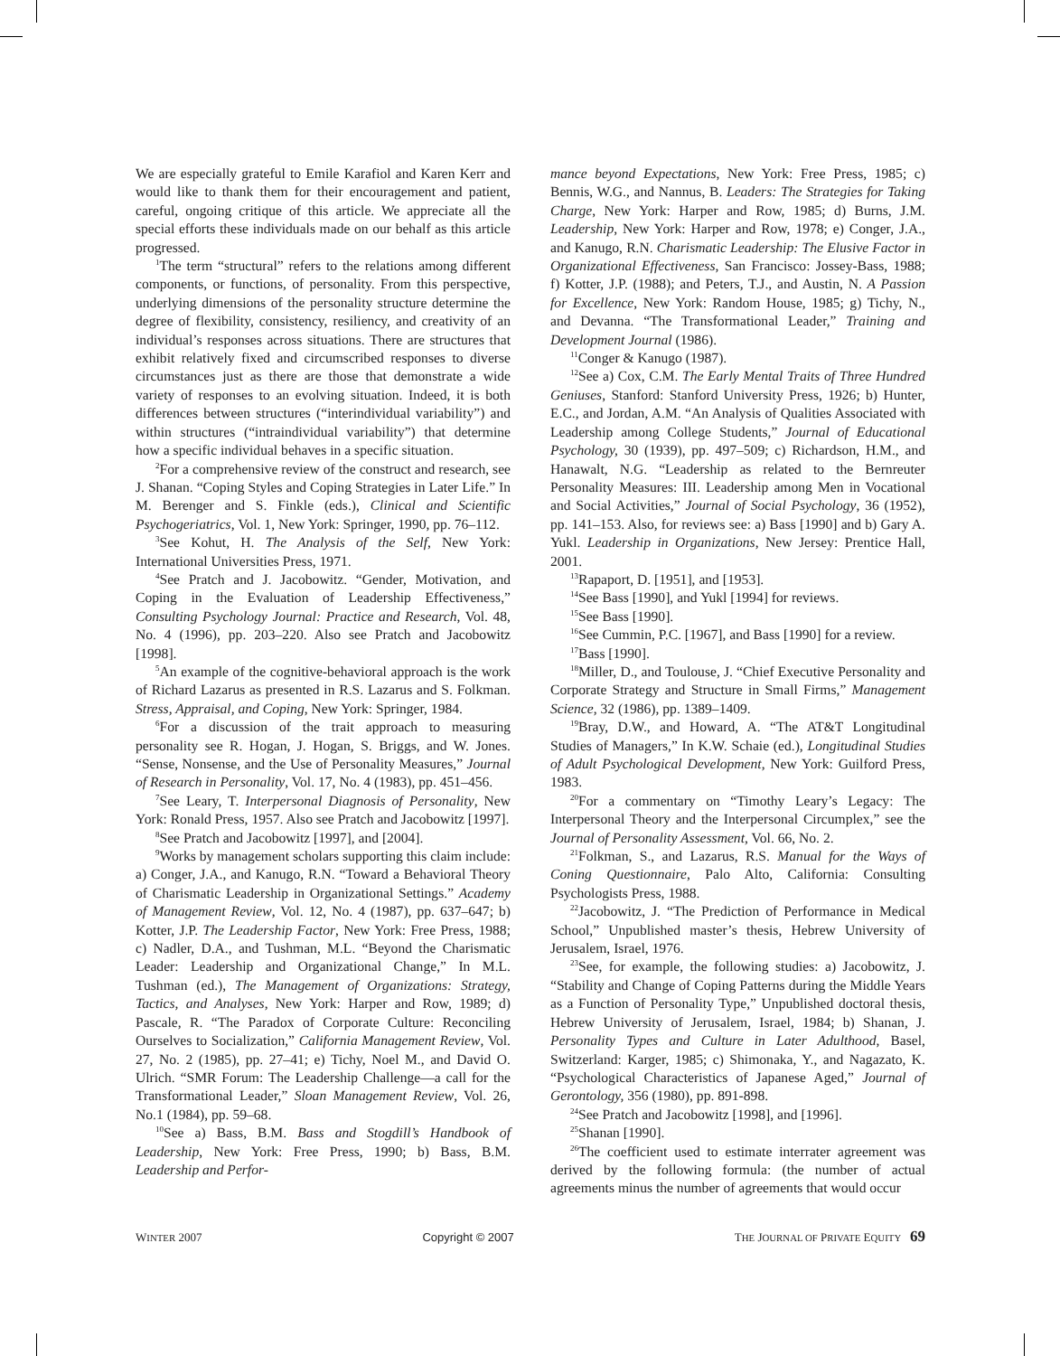We are especially grateful to Emile Karafiol and Karen Kerr and would like to thank them for their encouragement and patient, careful, ongoing critique of this article. We appreciate all the special efforts these individuals made on our behalf as this article progressed.
<sup>1</sup> The term “structural” refers to the relations among different components, or functions, of personality. From this perspective, underlying dimensions of the personality structure determine the degree of flexibility, consistency, resiliency, and creativity of an individual’s responses across situations. There are structures that exhibit relatively fixed and circumscribed responses to diverse circumstances just as there are those that demonstrate a wide variety of responses to an evolving situation. Indeed, it is both differences between structures (“interindividual variability”) and within structures (“intraindividual variability”) that determine how a specific individual behaves in a specific situation.
<sup>2</sup> For a comprehensive review of the construct and research, see J. Shanan. “Coping Styles and Coping Strategies in Later Life.” In M. Berenger and S. Finkle (eds.), Clinical and Scientific Psychogeriatrics, Vol. 1, New York: Springer, 1990, pp. 76–112.
<sup>3</sup> See Kohut, H. The Analysis of the Self, New York: International Universities Press, 1971.
<sup>4</sup> See Pratch and J. Jacobowitz. “Gender, Motivation, and Coping in the Evaluation of Leadership Effectiveness,” Consulting Psychology Journal: Practice and Research, Vol. 48, No. 4 (1996), pp. 203–220. Also see Pratch and Jacobowitz [1998].
<sup>5</sup> An example of the cognitive-behavioral approach is the work of Richard Lazarus as presented in R.S. Lazarus and S. Folkman. Stress, Appraisal, and Coping, New York: Springer, 1984.
<sup>6</sup> For a discussion of the trait approach to measuring personality see R. Hogan, J. Hogan, S. Briggs, and W. Jones. “Sense, Nonsense, and the Use of Personality Measures,” Journal of Research in Personality, Vol. 17, No. 4 (1983), pp. 451–456.
<sup>7</sup> See Leary, T. Interpersonal Diagnosis of Personality, New York: Ronald Press, 1957. Also see Pratch and Jacobowitz [1997].
<sup>8</sup> See Pratch and Jacobowitz [1997], and [2004].
<sup>9</sup> Works by management scholars supporting this claim include: a) Conger, J.A., and Kanugo, R.N. “Toward a Behavioral Theory of Charismatic Leadership in Organizational Settings.” Academy of Management Review, Vol. 12, No. 4 (1987), pp. 637–647; b) Kotter, J.P. The Leadership Factor, New York: Free Press, 1988; c) Nadler, D.A., and Tushman, M.L. “Beyond the Charismatic Leader: Leadership and Organizational Change,” In M.L. Tushman (ed.), The Management of Organizations: Strategy, Tactics, and Analyses, New York: Harper and Row, 1989; d) Pascale, R. “The Paradox of Corporate Culture: Reconciling Ourselves to Socialization,” California Management Review, Vol. 27, No. 2 (1985), pp. 27–41; e) Tichy, Noel M., and David O. Ulrich. “SMR Forum: The Leadership Challenge—a call for the Transformational Leader,” Sloan Management Review, Vol. 26, No.1 (1984), pp. 59–68.
<sup>10</sup> See a) Bass, B.M. Bass and Stogdill’s Handbook of Leadership, New York: Free Press, 1990; b) Bass, B.M. Leadership and Perfor-
mance beyond Expectations, New York: Free Press, 1985; c) Bennis, W.G., and Nannus, B. Leaders: The Strategies for Taking Charge, New York: Harper and Row, 1985; d) Burns, J.M. Leadership, New York: Harper and Row, 1978; e) Conger, J.A., and Kanugo, R.N. Charismatic Leadership: The Elusive Factor in Organizational Effectiveness, San Francisco: Jossey-Bass, 1988; f) Kotter, J.P. (1988); and Peters, T.J., and Austin, N. A Passion for Excellence, New York: Random House, 1985; g) Tichy, N., and Devanna. “The Transformational Leader,” Training and Development Journal (1986).
<sup>11</sup> Conger & Kanugo (1987).
<sup>12</sup> See a) Cox, C.M. The Early Mental Traits of Three Hundred Geniuses, Stanford: Stanford University Press, 1926; b) Hunter, E.C., and Jordan, A.M. “An Analysis of Qualities Associated with Leadership among College Students,” Journal of Educational Psychology, 30 (1939), pp. 497–509; c) Richardson, H.M., and Hanawalt, N.G. “Leadership as related to the Bernreuter Personality Measures: III. Leadership among Men in Vocational and Social Activities,” Journal of Social Psychology, 36 (1952), pp. 141–153. Also, for reviews see: a) Bass [1990] and b) Gary A. Yukl. Leadership in Organizations, New Jersey: Prentice Hall, 2001.
<sup>13</sup> Rapaport, D. [1951], and [1953].
<sup>14</sup> See Bass [1990], and Yukl [1994] for reviews.
<sup>15</sup> See Bass [1990].
<sup>16</sup> See Cummin, P.C. [1967], and Bass [1990] for a review.
<sup>17</sup> Bass [1990].
<sup>18</sup> Miller, D., and Toulouse, J. “Chief Executive Personality and Corporate Strategy and Structure in Small Firms,” Management Science, 32 (1986), pp. 1389–1409.
<sup>19</sup> Bray, D.W., and Howard, A. “The AT&T Longitudinal Studies of Managers,” In K.W. Schaie (ed.), Longitudinal Studies of Adult Psychological Development, New York: Guilford Press, 1983.
<sup>20</sup> For a commentary on “Timothy Leary’s Legacy: The Interpersonal Theory and the Interpersonal Circumplex,” see the Journal of Personality Assessment, Vol. 66, No. 2.
<sup>21</sup> Folkman, S., and Lazarus, R.S. Manual for the Ways of Coning Questionnaire, Palo Alto, California: Consulting Psychologists Press, 1988.
<sup>22</sup> Jacobowitz, J. “The Prediction of Performance in Medical School,” Unpublished master’s thesis, Hebrew University of Jerusalem, Israel, 1976.
<sup>23</sup> See, for example, the following studies: a) Jacobowitz, J. “Stability and Change of Coping Patterns during the Middle Years as a Function of Personality Type,” Unpublished doctoral thesis, Hebrew University of Jerusalem, Israel, 1984; b) Shanan, J. Personality Types and Culture in Later Adulthood, Basel, Switzerland: Karger, 1985; c) Shimonaka, Y., and Nagazato, K. “Psychological Characteristics of Japanese Aged,” Journal of Gerontology, 356 (1980), pp. 891-898.
<sup>24</sup> See Pratch and Jacobowitz [1998], and [1996].
<sup>25</sup> Shanan [1990].
<sup>26</sup> The coefficient used to estimate interrater agreement was derived by the following formula: (the number of actual agreements minus the number of agreements that would occur
WINTER 2007 Copyright © 2007 THE JOURNAL OF PRIVATE EQUITY 69